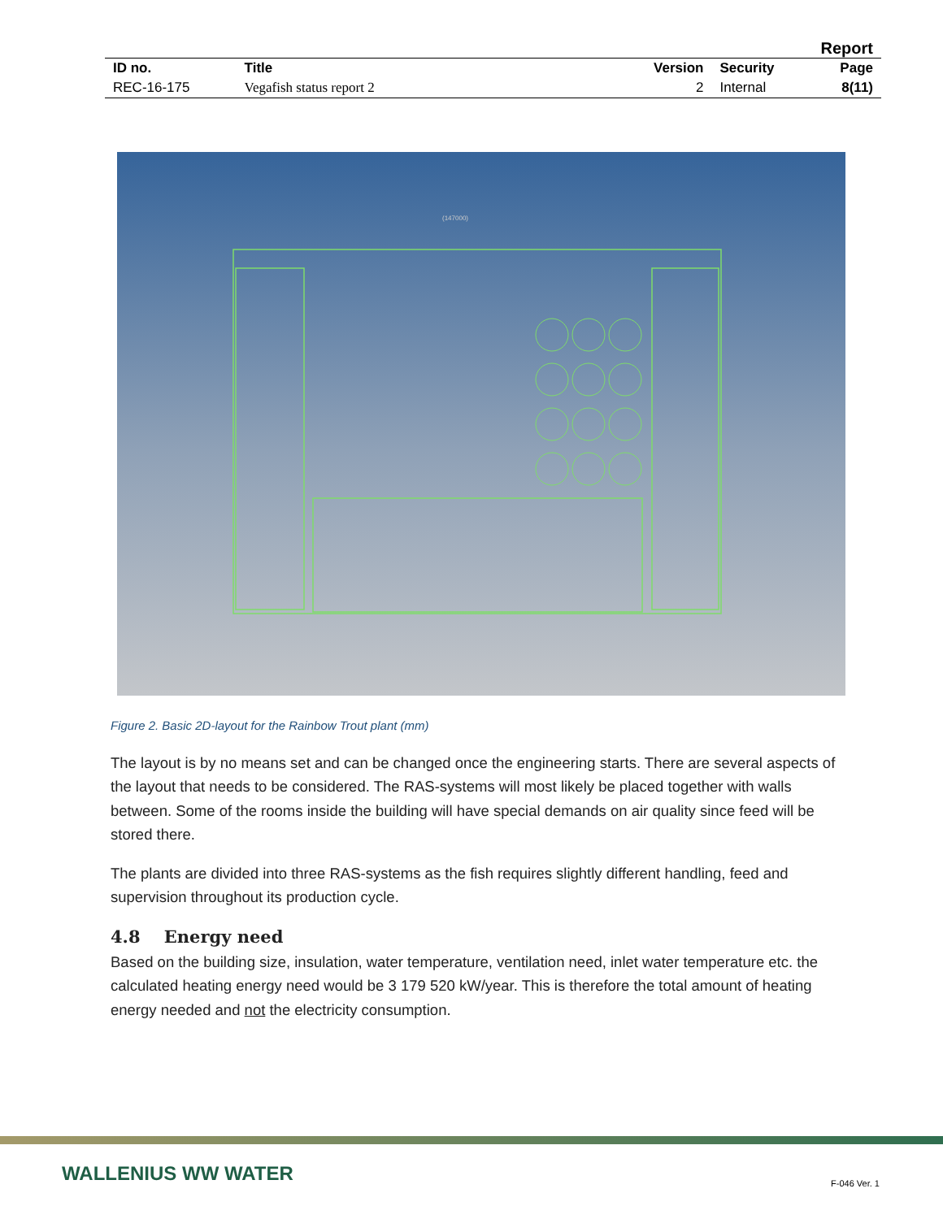Report
| ID no. | Title | Version | Security | Page |
| --- | --- | --- | --- | --- |
| REC-16-175 | Vegafish status report 2 | 2 | Internal | 8(11) |
(147000)
Figure 2. Basic 2D-layout for the Rainbow Trout plant (mm)
The layout is by no means set and can be changed once the engineering starts. There are several aspects of the layout that needs to be considered. The RAS-systems will most likely be placed together with walls between. Some of the rooms inside the building will have special demands on air quality since feed will be stored there.
The plants are divided into three RAS-systems as the fish requires slightly different handling, feed and supervision throughout its production cycle.
4.8 Energy need
Based on the building size, insulation, water temperature, ventilation need, inlet water temperature etc. the calculated heating energy need would be 3 179 520 kW/year. This is therefore the total amount of heating energy needed and not the electricity consumption.
WALLENIUS WW WATER F-046 Ver. 1